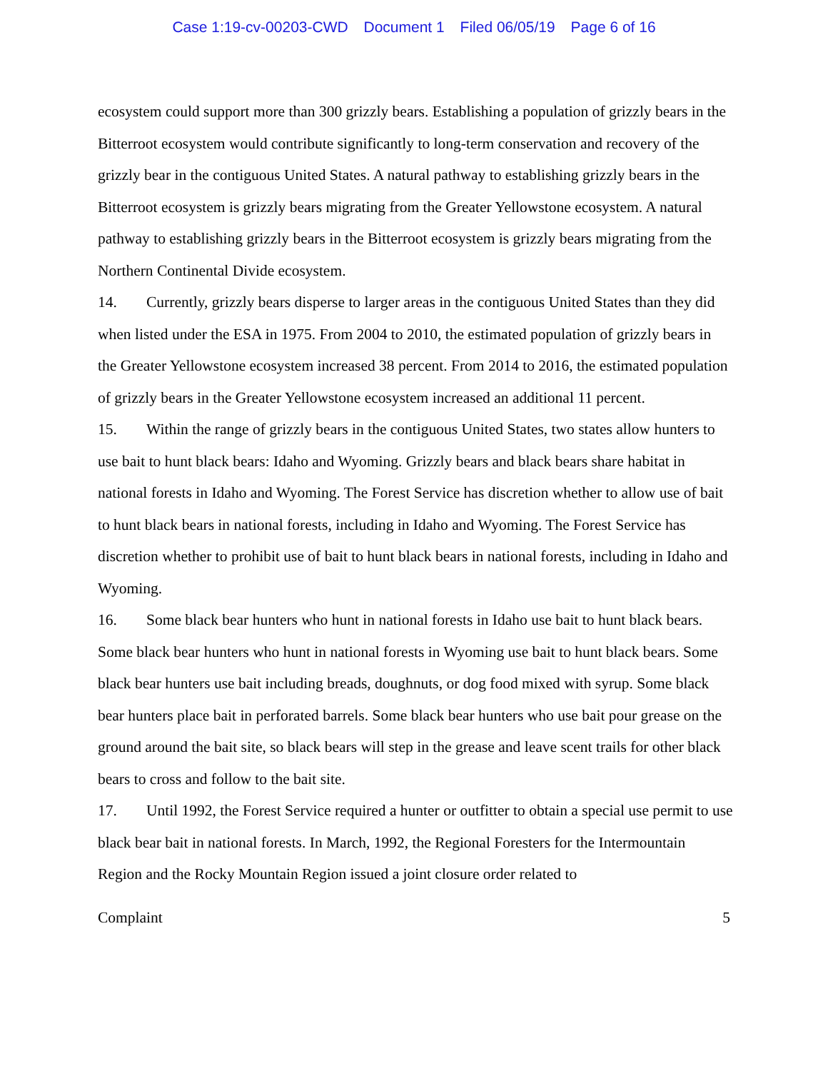Case 1:19-cv-00203-CWD Document 1 Filed 06/05/19 Page 6 of 16
ecosystem could support more than 300 grizzly bears. Establishing a population of grizzly bears in the Bitterroot ecosystem would contribute significantly to long-term conservation and recovery of the grizzly bear in the contiguous United States. A natural pathway to establishing grizzly bears in the Bitterroot ecosystem is grizzly bears migrating from the Greater Yellowstone ecosystem. A natural pathway to establishing grizzly bears in the Bitterroot ecosystem is grizzly bears migrating from the Northern Continental Divide ecosystem.
14. Currently, grizzly bears disperse to larger areas in the contiguous United States than they did when listed under the ESA in 1975. From 2004 to 2010, the estimated population of grizzly bears in the Greater Yellowstone ecosystem increased 38 percent. From 2014 to 2016, the estimated population of grizzly bears in the Greater Yellowstone ecosystem increased an additional 11 percent.
15. Within the range of grizzly bears in the contiguous United States, two states allow hunters to use bait to hunt black bears: Idaho and Wyoming. Grizzly bears and black bears share habitat in national forests in Idaho and Wyoming. The Forest Service has discretion whether to allow use of bait to hunt black bears in national forests, including in Idaho and Wyoming. The Forest Service has discretion whether to prohibit use of bait to hunt black bears in national forests, including in Idaho and Wyoming.
16. Some black bear hunters who hunt in national forests in Idaho use bait to hunt black bears. Some black bear hunters who hunt in national forests in Wyoming use bait to hunt black bears. Some black bear hunters use bait including breads, doughnuts, or dog food mixed with syrup. Some black bear hunters place bait in perforated barrels. Some black bear hunters who use bait pour grease on the ground around the bait site, so black bears will step in the grease and leave scent trails for other black bears to cross and follow to the bait site.
17. Until 1992, the Forest Service required a hunter or outfitter to obtain a special use permit to use black bear bait in national forests. In March, 1992, the Regional Foresters for the Intermountain Region and the Rocky Mountain Region issued a joint closure order related to
Complaint 5